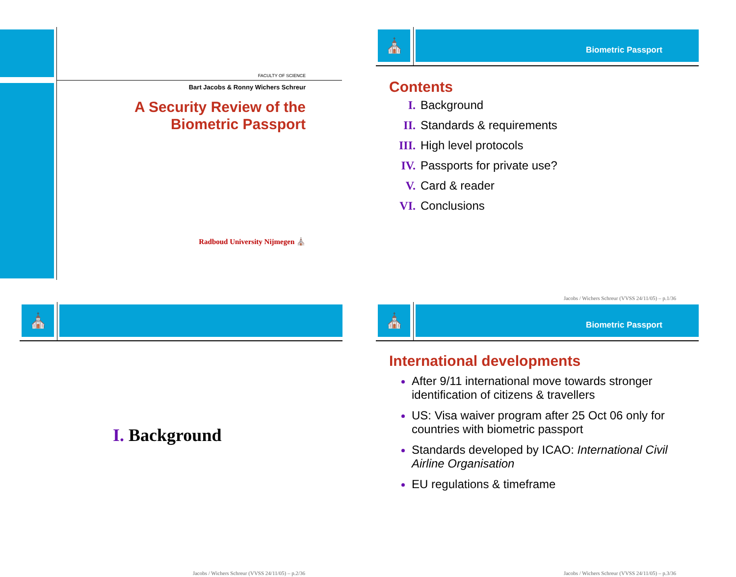FACULTY OF SCIENCE
Bart Jacobs & Ronny Wichers Schreur
A Security Review of the
Biometric Passport
Radboud University Nijmegen ⛪
⛪ Biometric Passport
Contents
I. Background
II. Standards & requirements
III. High level protocols
IV. Passports for private use?
V. Card & reader
VI. Conclusions
Jacobs / Wichers Schreur (VVSS 24/11/05) – p.1/36
⛪
I. Background
Jacobs / Wichers Schreur (VVSS 24/11/05) – p.2/36
⛪ Biometric Passport
International developments
After 9/11 international move towards stronger identification of citizens & travellers
US: Visa waiver program after 25 Oct 06 only for countries with biometric passport
Standards developed by ICAO: International Civil Airline Organisation
EU regulations & timeframe
Jacobs / Wichers Schreur (VVSS 24/11/05) – p.3/36